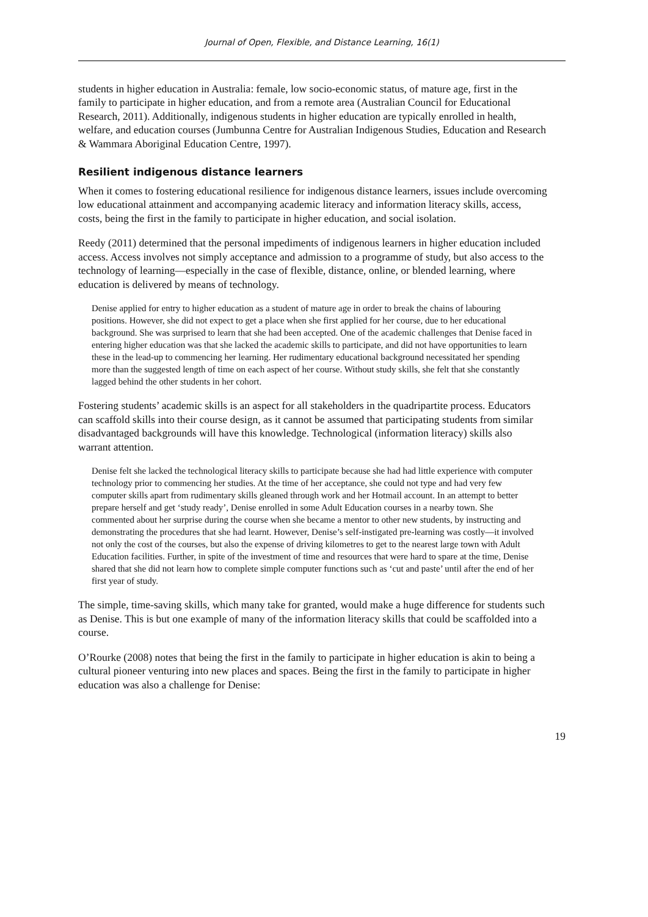Journal of Open, Flexible, and Distance Learning, 16(1)
students in higher education in Australia: female, low socio-economic status, of mature age, first in the family to participate in higher education, and from a remote area (Australian Council for Educational Research, 2011). Additionally, indigenous students in higher education are typically enrolled in health, welfare, and education courses (Jumbunna Centre for Australian Indigenous Studies, Education and Research & Wammara Aboriginal Education Centre, 1997).
Resilient indigenous distance learners
When it comes to fostering educational resilience for indigenous distance learners, issues include overcoming low educational attainment and accompanying academic literacy and information literacy skills, access, costs, being the first in the family to participate in higher education, and social isolation.
Reedy (2011) determined that the personal impediments of indigenous learners in higher education included access. Access involves not simply acceptance and admission to a programme of study, but also access to the technology of learning—especially in the case of flexible, distance, online, or blended learning, where education is delivered by means of technology.
Denise applied for entry to higher education as a student of mature age in order to break the chains of labouring positions. However, she did not expect to get a place when she first applied for her course, due to her educational background. She was surprised to learn that she had been accepted. One of the academic challenges that Denise faced in entering higher education was that she lacked the academic skills to participate, and did not have opportunities to learn these in the lead-up to commencing her learning. Her rudimentary educational background necessitated her spending more than the suggested length of time on each aspect of her course. Without study skills, she felt that she constantly lagged behind the other students in her cohort.
Fostering students’ academic skills is an aspect for all stakeholders in the quadripartite process. Educators can scaffold skills into their course design, as it cannot be assumed that participating students from similar disadvantaged backgrounds will have this knowledge. Technological (information literacy) skills also warrant attention.
Denise felt she lacked the technological literacy skills to participate because she had had little experience with computer technology prior to commencing her studies. At the time of her acceptance, she could not type and had very few computer skills apart from rudimentary skills gleaned through work and her Hotmail account. In an attempt to better prepare herself and get ‘study ready’, Denise enrolled in some Adult Education courses in a nearby town. She commented about her surprise during the course when she became a mentor to other new students, by instructing and demonstrating the procedures that she had learnt. However, Denise’s self-instigated pre-learning was costly—it involved not only the cost of the courses, but also the expense of driving kilometres to get to the nearest large town with Adult Education facilities. Further, in spite of the investment of time and resources that were hard to spare at the time, Denise shared that she did not learn how to complete simple computer functions such as ‘cut and paste’ until after the end of her first year of study.
The simple, time-saving skills, which many take for granted, would make a huge difference for students such as Denise. This is but one example of many of the information literacy skills that could be scaffolded into a course.
O’Rourke (2008) notes that being the first in the family to participate in higher education is akin to being a cultural pioneer venturing into new places and spaces. Being the first in the family to participate in higher education was also a challenge for Denise:
19